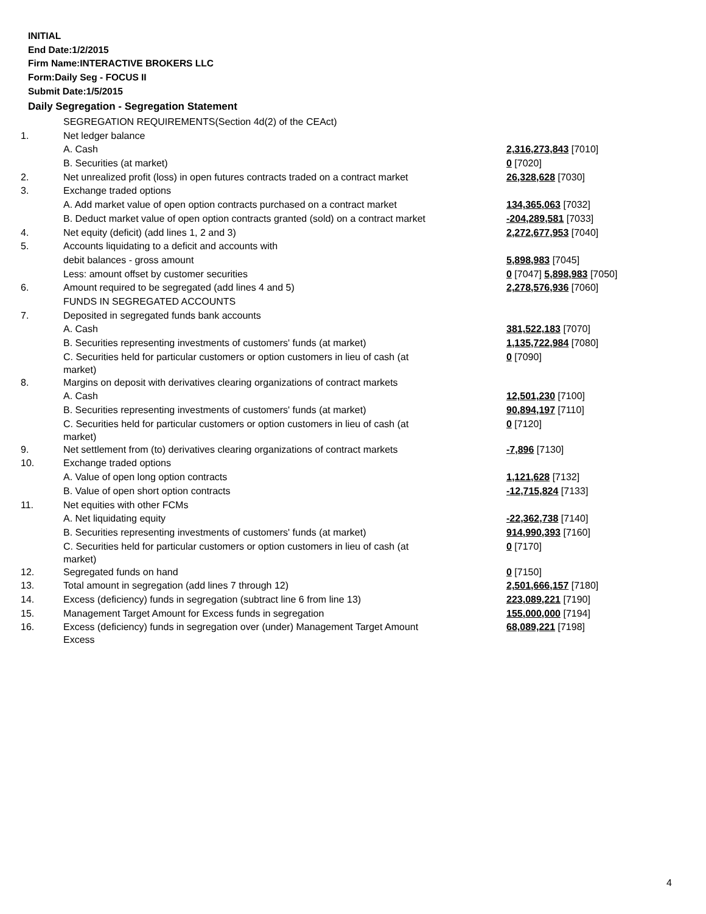INITIAL
End Date:1/2/2015
Firm Name:INTERACTIVE BROKERS LLC
Form:Daily Seg - FOCUS II
Submit Date:1/5/2015
Daily Segregation - Segregation Statement
| | SEGREGATION REQUIREMENTS(Section 4d(2) of the CEAct) | |
| 1. | Net ledger balance | |
| | A. Cash | 2,316,273,843 [7010] |
| | B. Securities (at market) | 0 [7020] |
| 2. | Net unrealized profit (loss) in open futures contracts traded on a contract market | 26,328,628 [7030] |
| 3. | Exchange traded options | |
| | A. Add market value of open option contracts purchased on a contract market | 134,365,063 [7032] |
| | B. Deduct market value of open option contracts granted (sold) on a contract market | -204,289,581 [7033] |
| 4. | Net equity (deficit) (add lines 1, 2 and 3) | 2,272,677,953 [7040] |
| 5. | Accounts liquidating to a deficit and accounts with | |
| | debit balances - gross amount | 5,898,983 [7045] |
| | Less: amount offset by customer securities | 0 [7047] 5,898,983 [7050] |
| 6. | Amount required to be segregated (add lines 4 and 5) | 2,278,576,936 [7060] |
| | FUNDS IN SEGREGATED ACCOUNTS | |
| 7. | Deposited in segregated funds bank accounts | |
| | A. Cash | 381,522,183 [7070] |
| | B. Securities representing investments of customers' funds (at market) | 1,135,722,984 [7080] |
| | C. Securities held for particular customers or option customers in lieu of cash (at market) | 0 [7090] |
| 8. | Margins on deposit with derivatives clearing organizations of contract markets | |
| | A. Cash | 12,501,230 [7100] |
| | B. Securities representing investments of customers' funds (at market) | 90,894,197 [7110] |
| | C. Securities held for particular customers or option customers in lieu of cash (at market) | 0 [7120] |
| 9. | Net settlement from (to) derivatives clearing organizations of contract markets | -7,896 [7130] |
| 10. | Exchange traded options | |
| | A. Value of open long option contracts | 1,121,628 [7132] |
| | B. Value of open short option contracts | -12,715,824 [7133] |
| 11. | Net equities with other FCMs | |
| | A. Net liquidating equity | -22,362,738 [7140] |
| | B. Securities representing investments of customers' funds (at market) | 914,990,393 [7160] |
| | C. Securities held for particular customers or option customers in lieu of cash (at market) | 0 [7170] |
| 12. | Segregated funds on hand | 0 [7150] |
| 13. | Total amount in segregation (add lines 7 through 12) | 2,501,666,157 [7180] |
| 14. | Excess (deficiency) funds in segregation (subtract line 6 from line 13) | 223,089,221 [7190] |
| 15. | Management Target Amount for Excess funds in segregation | 155,000,000 [7194] |
| 16. | Excess (deficiency) funds in segregation over (under) Management Target Amount Excess | 68,089,221 [7198] |
4